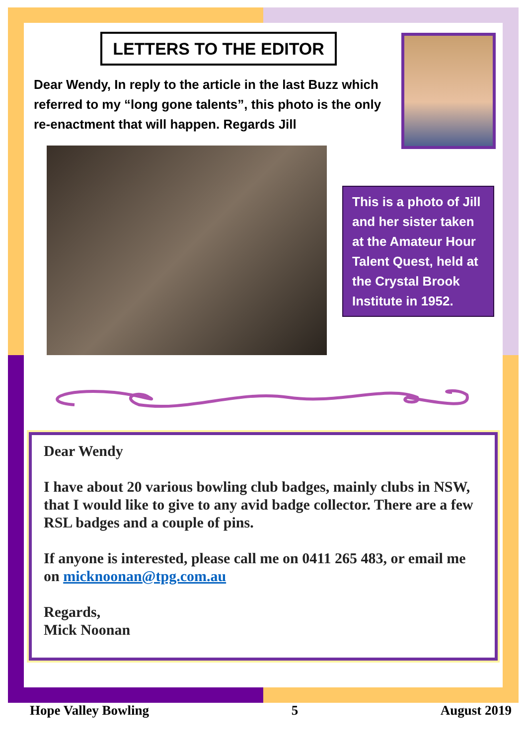LETTERS TO THE EDITOR
Dear Wendy, In reply to the article in the last Buzz which referred to my “long gone talents”, this photo is the only re-enactment that will happen. Regards Jill
This is a photo of Jill and her sister taken at the Amateur Hour Talent Quest, held at the Crystal Brook Institute in 1952.
Dear Wendy
I have about 20 various bowling club badges, mainly clubs in NSW, that I would like to give to any avid badge collector. There are a few RSL badges and a couple of pins.
If anyone is interested, please call me on 0411 265 483, or email me on micknoonan@tpg.com.au
Regards,
Mick Noonan
Hope Valley Bowling 5 August 2019